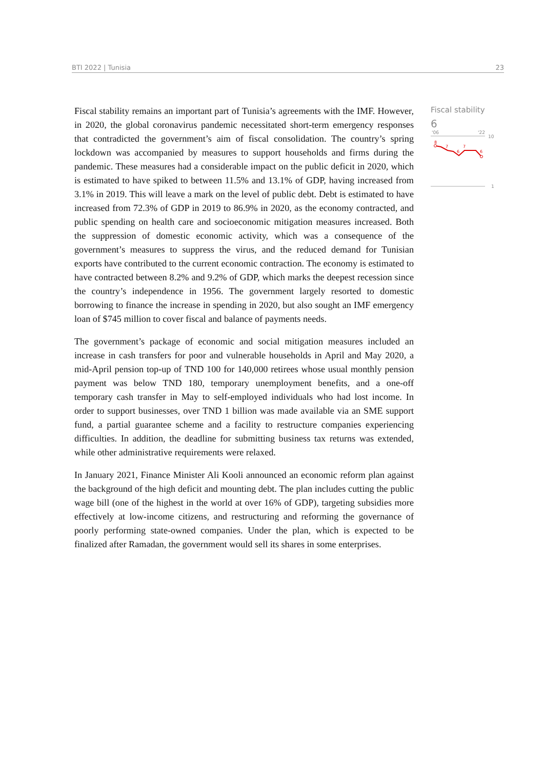BTI 2022 | Tunisia 23
Fiscal stability remains an important part of Tunisia’s agreements with the IMF. However, in 2020, the global coronavirus pandemic necessitated short-term emergency responses that contradicted the government’s aim of fiscal consolidation. The country’s spring lockdown was accompanied by measures to support households and firms during the pandemic. These measures had a considerable impact on the public deficit in 2020, which is estimated to have spiked to between 11.5% and 13.1% of GDP, having increased from 3.1% in 2019. This will leave a mark on the level of public debt. Debt is estimated to have increased from 72.3% of GDP in 2019 to 86.9% in 2020, as the economy contracted, and public spending on health care and socioeconomic mitigation measures increased. Both the suppression of domestic economic activity, which was a consequence of the government’s measures to suppress the virus, and the reduced demand for Tunisian exports have contributed to the current economic contraction. The economy is estimated to have contracted between 8.2% and 9.2% of GDP, which marks the deepest recession since the country’s independence in 1956. The government largely resorted to domestic borrowing to finance the increase in spending in 2020, but also sought an IMF emergency loan of $745 million to cover fiscal and balance of payments needs.
The government’s package of economic and social mitigation measures included an increase in cash transfers for poor and vulnerable households in April and May 2020, a mid-April pension top-up of TND 100 for 140,000 retirees whose usual monthly pension payment was below TND 180, temporary unemployment benefits, and a one-off temporary cash transfer in May to self-employed individuals who had lost income. In order to support businesses, over TND 1 billion was made available via an SME support fund, a partial guarantee scheme and a facility to restructure companies experiencing difficulties. In addition, the deadline for submitting business tax returns was extended, while other administrative requirements were relaxed.
In January 2021, Finance Minister Ali Kooli announced an economic reform plan against the background of the high deficit and mounting debt. The plan includes cutting the public wage bill (one of the highest in the world at over 16% of GDP), targeting subsidies more effectively at low-income citizens, and restructuring and reforming the governance of poorly performing state-owned companies. Under the plan, which is expected to be finalized after Ramadan, the government would sell its shares in some enterprises.
Fiscal stability
6
'06
'22
10
8
7
6
7
6
1